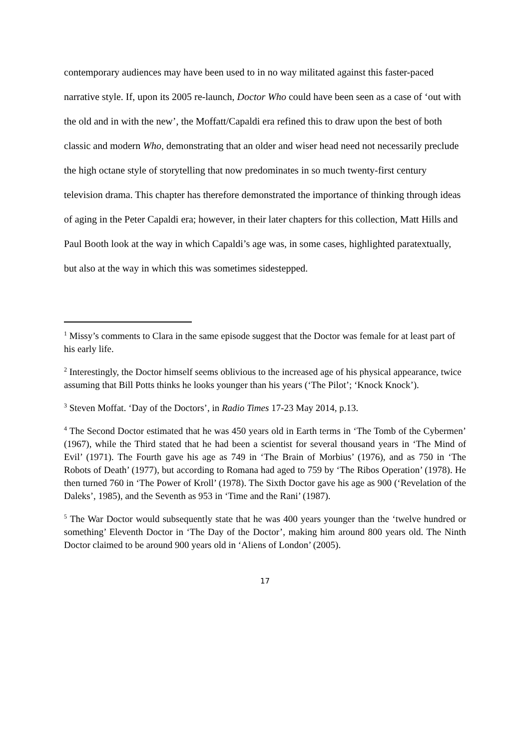contemporary audiences may have been used to in no way militated against this faster-paced narrative style. If, upon its 2005 re-launch, Doctor Who could have been seen as a case of ‘out with the old and in with the new’, the Moffatt/Capaldi era refined this to draw upon the best of both classic and modern Who, demonstrating that an older and wiser head need not necessarily preclude the high octane style of storytelling that now predominates in so much twenty-first century television drama. This chapter has therefore demonstrated the importance of thinking through ideas of aging in the Peter Capaldi era; however, in their later chapters for this collection, Matt Hills and Paul Booth look at the way in which Capaldi’s age was, in some cases, highlighted paratextually, but also at the way in which this was sometimes sidestepped.
<sup>1</sup> Missy’s comments to Clara in the same episode suggest that the Doctor was female for at least part of his early life.
<sup>2</sup> Interestingly, the Doctor himself seems oblivious to the increased age of his physical appearance, twice assuming that Bill Potts thinks he looks younger than his years (‘The Pilot’; ‘Knock Knock’).
<sup>3</sup> Steven Moffat. ‘Day of the Doctors’, in Radio Times 17-23 May 2014, p.13.
<sup>4</sup> The Second Doctor estimated that he was 450 years old in Earth terms in ‘The Tomb of the Cybermen’ (1967), while the Third stated that he had been a scientist for several thousand years in ‘The Mind of Evil’ (1971). The Fourth gave his age as 749 in ‘The Brain of Morbius’ (1976), and as 750 in ‘The Robots of Death’ (1977), but according to Romana had aged to 759 by ‘The Ribos Operation’ (1978). He then turned 760 in ‘The Power of Kroll’ (1978). The Sixth Doctor gave his age as 900 (‘Revelation of the Daleks’, 1985), and the Seventh as 953 in ‘Time and the Rani’ (1987).
<sup>5</sup> The War Doctor would subsequently state that he was 400 years younger than the ‘twelve hundred or something’ Eleventh Doctor in ‘The Day of the Doctor’, making him around 800 years old. The Ninth Doctor claimed to be around 900 years old in ‘Aliens of London’ (2005).
17